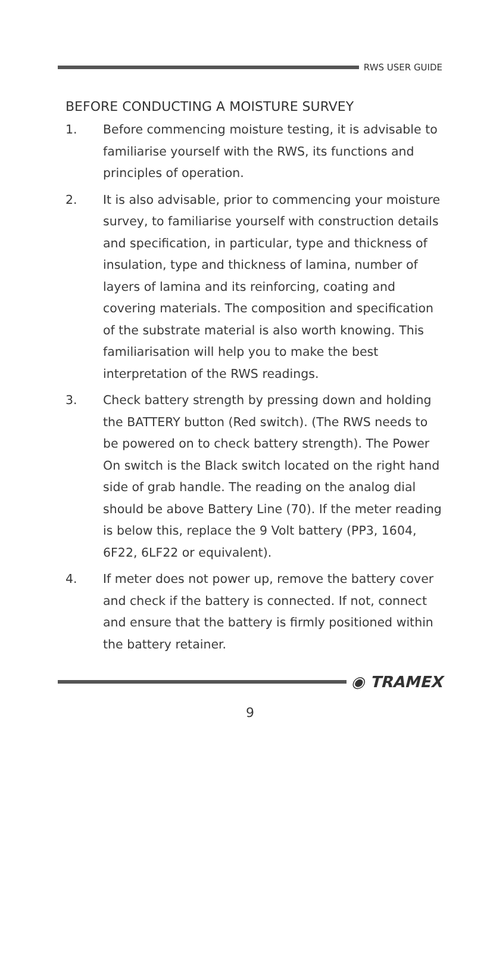RWS USER GUIDE
BEFORE CONDUCTING A MOISTURE SURVEY
1. Before commencing moisture testing, it is advisable to familiarise yourself with the RWS, its functions and principles of operation.
2. It is also advisable, prior to commencing your moisture survey, to familiarise yourself with construction details and specification, in particular, type and thickness of insulation, type and thickness of lamina, number of layers of lamina and its reinforcing, coating and covering materials. The composition and specification of the substrate material is also worth knowing. This familiarisation will help you to make the best interpretation of the RWS readings.
3. Check battery strength by pressing down and holding the BATTERY button (Red switch). (The RWS needs to be powered on to check battery strength). The Power On switch is the Black switch located on the right hand side of grab handle. The reading on the analog dial should be above Battery Line (70). If the meter reading is below this, replace the 9 Volt battery (PP3, 1604, 6F22, 6LF22 or equivalent).
4. If meter does not power up, remove the battery cover and check if the battery is connected. If not, connect and ensure that the battery is firmly positioned within the battery retainer.
◉ TRAMEX
9